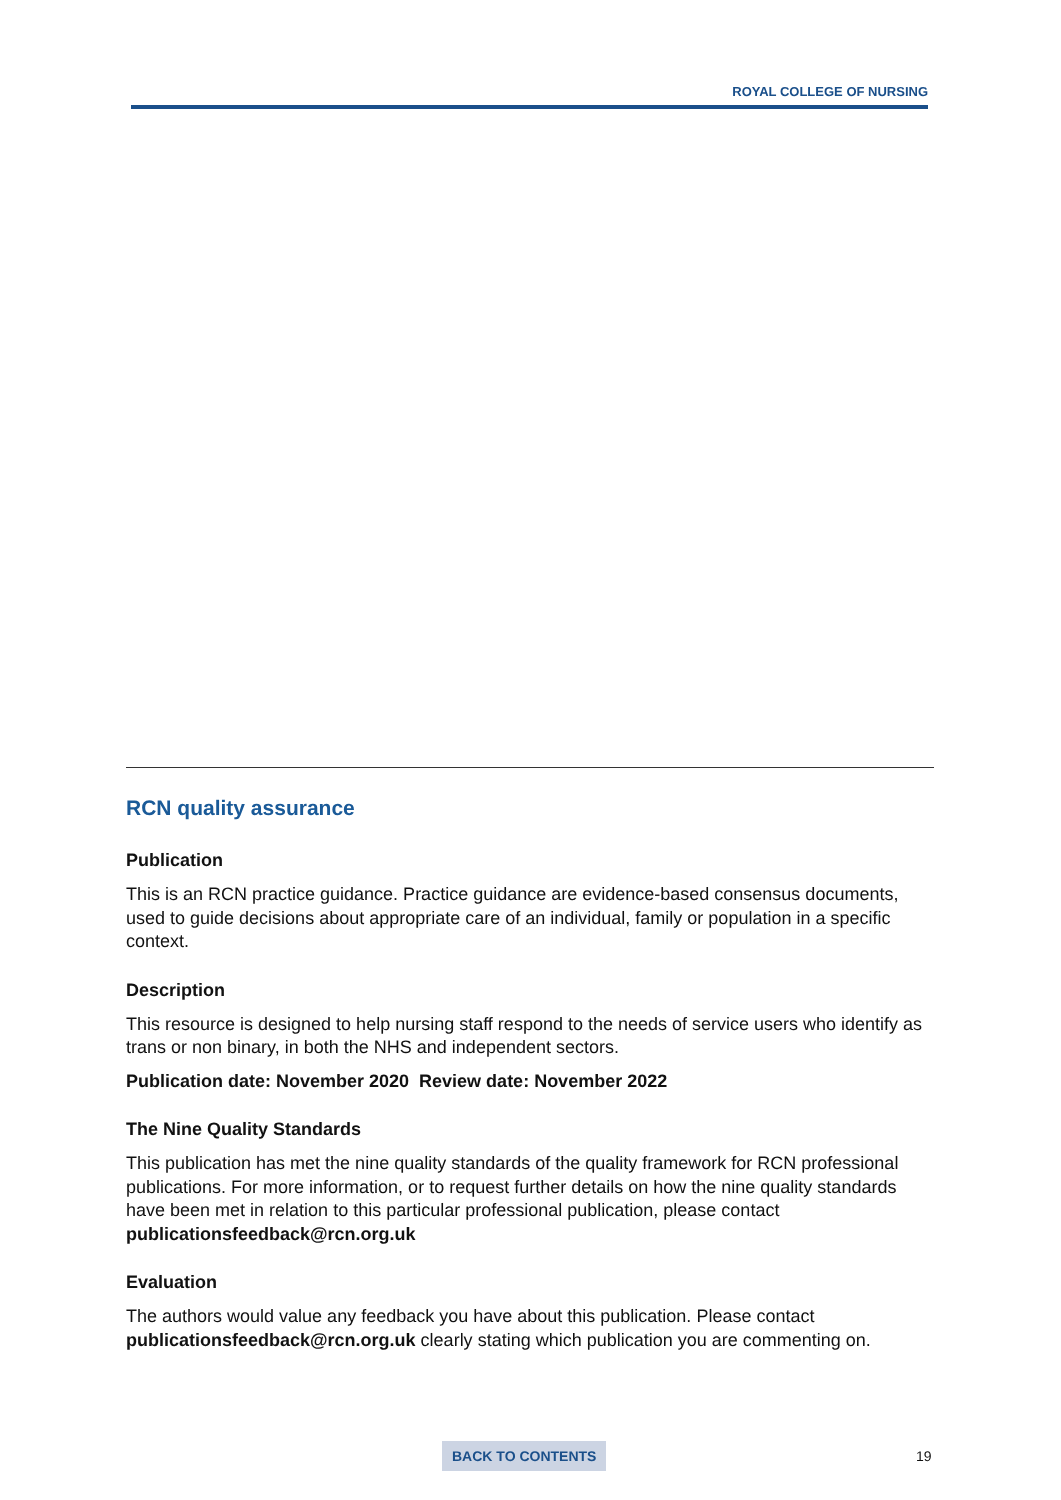ROYAL COLLEGE OF NURSING
RCN quality assurance
Publication
This is an RCN practice guidance. Practice guidance are evidence-based consensus documents, used to guide decisions about appropriate care of an individual, family or population in a specific context.
Description
This resource is designed to help nursing staff respond to the needs of service users who identify as trans or non binary, in both the NHS and independent sectors.
Publication date: November 2020 Review date: November 2022
The Nine Quality Standards
This publication has met the nine quality standards of the quality framework for RCN professional publications. For more information, or to request further details on how the nine quality standards have been met in relation to this particular professional publication, please contact publicationsfeedback@rcn.org.uk
Evaluation
The authors would value any feedback you have about this publication. Please contact publicationsfeedback@rcn.org.uk clearly stating which publication you are commenting on.
BACK TO CONTENTS 19